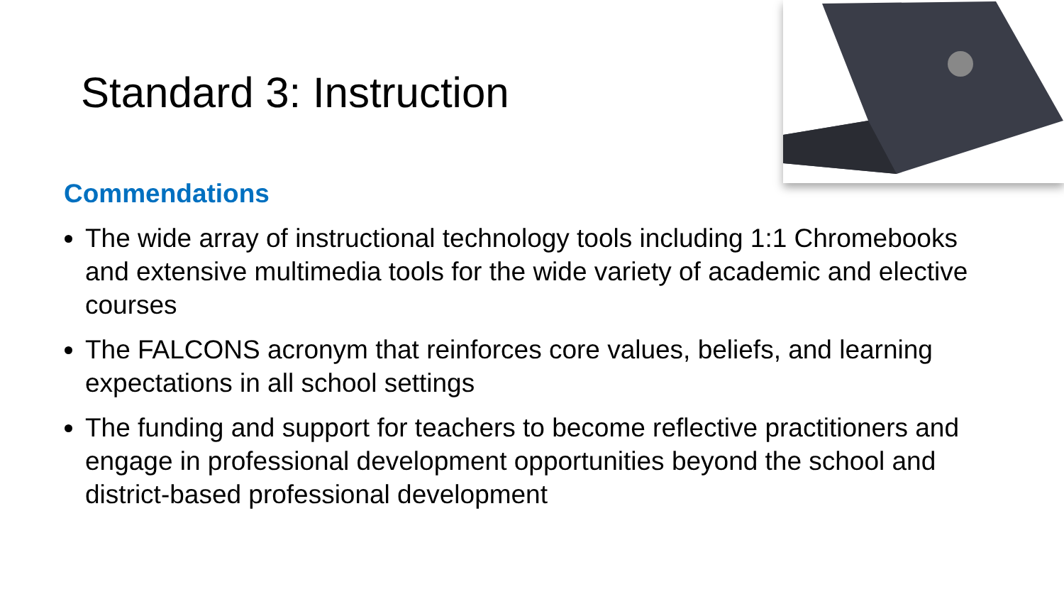Standard 3: Instruction
Commendations
The wide array of instructional technology tools including 1:1 Chromebooks and extensive multimedia tools for the wide variety of academic and elective courses
The FALCONS acronym that reinforces core values, beliefs, and learning expectations in all school settings
The funding and support for teachers to become reflective practitioners and engage in professional development opportunities beyond the school and district-based professional development